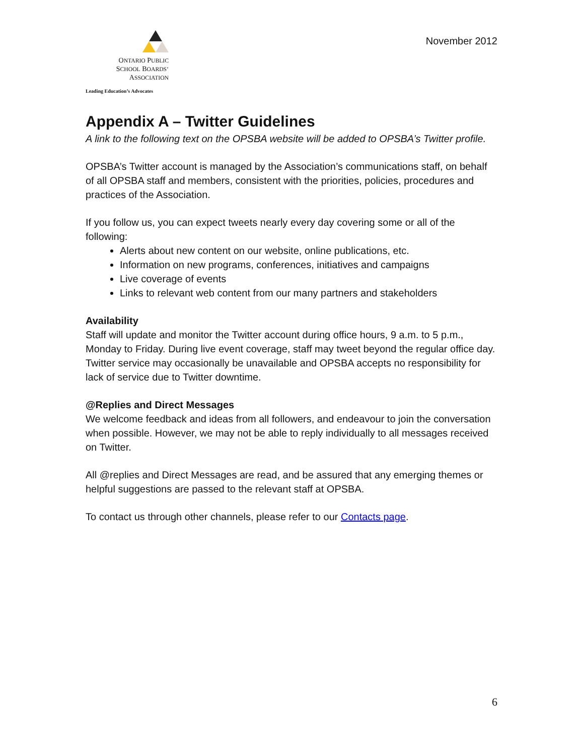ONTARIO PUBLIC
SCHOOL BOARDS’
ASSOCIATION
Leading Education’s Advocates
November 2012
Appendix A – Twitter Guidelines
A link to the following text on the OPSBA website will be added to OPSBA’s Twitter profile.
OPSBA’s Twitter account is managed by the Association’s communications staff, on behalf of all OPSBA staff and members, consistent with the priorities, policies, procedures and practices of the Association.
If you follow us, you can expect tweets nearly every day covering some or all of the following:
Alerts about new content on our website, online publications, etc.
Information on new programs, conferences, initiatives and campaigns
Live coverage of events
Links to relevant web content from our many partners and stakeholders
Availability
Staff will update and monitor the Twitter account during office hours, 9 a.m. to 5 p.m., Monday to Friday. During live event coverage, staff may tweet beyond the regular office day. Twitter service may occasionally be unavailable and OPSBA accepts no responsibility for lack of service due to Twitter downtime.
@Replies and Direct Messages
We welcome feedback and ideas from all followers, and endeavour to join the conversation when possible. However, we may not be able to reply individually to all messages received on Twitter.
All @replies and Direct Messages are read, and be assured that any emerging themes or helpful suggestions are passed to the relevant staff at OPSBA.
To contact us through other channels, please refer to our Contacts page.
6